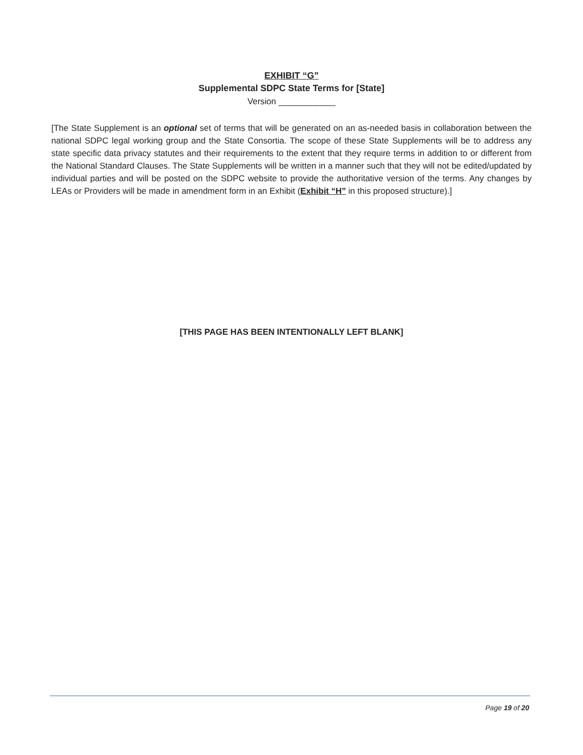EXHIBIT “G”
Supplemental SDPC State Terms for [State]
Version ____________
[The State Supplement is an optional set of terms that will be generated on an as-needed basis in collaboration between the national SDPC legal working group and the State Consortia. The scope of these State Supplements will be to address any state specific data privacy statutes and their requirements to the extent that they require terms in addition to or different from the National Standard Clauses. The State Supplements will be written in a manner such that they will not be edited/updated by individual parties and will be posted on the SDPC website to provide the authoritative version of the terms. Any changes by LEAs or Providers will be made in amendment form in an Exhibit (Exhibit “H” in this proposed structure).]
[THIS PAGE HAS BEEN INTENTIONALLY LEFT BLANK]
Page 19 of 20